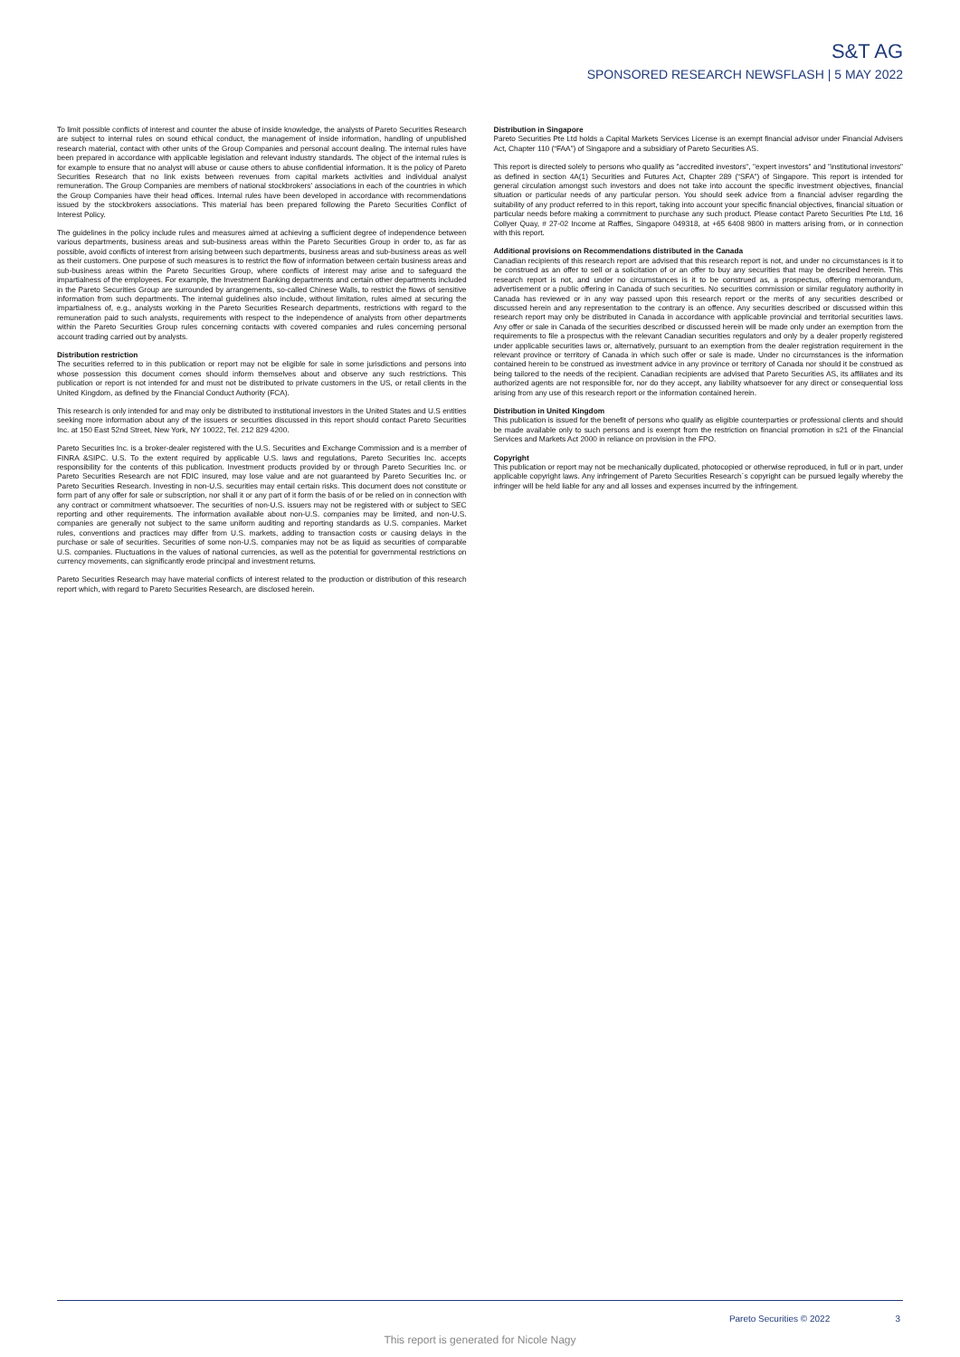S&T AG
SPONSORED RESEARCH NEWSFLASH | 5 MAY 2022
To limit possible conflicts of interest and counter the abuse of inside knowledge, the analysts of Pareto Securities Research are subject to internal rules on sound ethical conduct, the management of inside information, handling of unpublished research material, contact with other units of the Group Companies and personal account dealing. The internal rules have been prepared in accordance with applicable legislation and relevant industry standards. The object of the internal rules is for example to ensure that no analyst will abuse or cause others to abuse confidential information. It is the policy of Pareto Securities Research that no link exists between revenues from capital markets activities and individual analyst remuneration. The Group Companies are members of national stockbrokers' associations in each of the countries in which the Group Companies have their head offices. Internal rules have been developed in accordance with recommendations issued by the stockbrokers associations. This material has been prepared following the Pareto Securities Conflict of Interest Policy.
The guidelines in the policy include rules and measures aimed at achieving a sufficient degree of independence between various departments, business areas and sub-business areas within the Pareto Securities Group in order to, as far as possible, avoid conflicts of interest from arising between such departments, business areas and sub-business areas as well as their customers. One purpose of such measures is to restrict the flow of information between certain business areas and sub-business areas within the Pareto Securities Group, where conflicts of interest may arise and to safeguard the impartialness of the employees. For example, the Investment Banking departments and certain other departments included in the Pareto Securities Group are surrounded by arrangements, so-called Chinese Walls, to restrict the flows of sensitive information from such departments. The internal guidelines also include, without limitation, rules aimed at securing the impartialness of, e.g., analysts working in the Pareto Securities Research departments, restrictions with regard to the remuneration paid to such analysts, requirements with respect to the independence of analysts from other departments within the Pareto Securities Group rules concerning contacts with covered companies and rules concerning personal account trading carried out by analysts.
Distribution restriction
The securities referred to in this publication or report may not be eligible for sale in some jurisdictions and persons into whose possession this document comes should inform themselves about and observe any such restrictions. This publication or report is not intended for and must not be distributed to private customers in the US, or retail clients in the United Kingdom, as defined by the Financial Conduct Authority (FCA).
This research is only intended for and may only be distributed to institutional investors in the United States and U.S entities seeking more information about any of the issuers or securities discussed in this report should contact Pareto Securities Inc. at 150 East 52nd Street, New York, NY 10022, Tel. 212 829 4200.
Pareto Securities Inc. is a broker-dealer registered with the U.S. Securities and Exchange Commission and is a member of FINRA &SIPC. U.S. To the extent required by applicable U.S. laws and regulations, Pareto Securities Inc. accepts responsibility for the contents of this publication. Investment products provided by or through Pareto Securities Inc. or Pareto Securities Research are not FDIC insured, may lose value and are not guaranteed by Pareto Securities Inc. or Pareto Securities Research. Investing in non-U.S. securities may entail certain risks. This document does not constitute or form part of any offer for sale or subscription, nor shall it or any part of it form the basis of or be relied on in connection with any contract or commitment whatsoever. The securities of non-U.S. issuers may not be registered with or subject to SEC reporting and other requirements. The information available about non-U.S. companies may be limited, and non-U.S. companies are generally not subject to the same uniform auditing and reporting standards as U.S. companies. Market rules, conventions and practices may differ from U.S. markets, adding to transaction costs or causing delays in the purchase or sale of securities. Securities of some non-U.S. companies may not be as liquid as securities of comparable U.S. companies. Fluctuations in the values of national currencies, as well as the potential for governmental restrictions on currency movements, can significantly erode principal and investment returns.
Pareto Securities Research may have material conflicts of interest related to the production or distribution of this research report which, with regard to Pareto Securities Research, are disclosed herein.
Distribution in Singapore
Pareto Securities Pte Ltd holds a Capital Markets Services License is an exempt financial advisor under Financial Advisers Act, Chapter 110 (“FAA”) of Singapore and a subsidiary of Pareto Securities AS.
This report is directed solely to persons who qualify as "accredited investors", "expert investors" and "institutional investors" as defined in section 4A(1) Securities and Futures Act, Chapter 289 (“SFA”) of Singapore. This report is intended for general circulation amongst such investors and does not take into account the specific investment objectives, financial situation or particular needs of any particular person. You should seek advice from a financial adviser regarding the suitability of any product referred to in this report, taking into account your specific financial objectives, financial situation or particular needs before making a commitment to purchase any such product. Please contact Pareto Securities Pte Ltd, 16 Collyer Quay, # 27-02 Income at Raffles, Singapore 049318, at +65 6408 9800 in matters arising from, or in connection with this report.
Additional provisions on Recommendations distributed in the Canada
Canadian recipients of this research report are advised that this research report is not, and under no circumstances is it to be construed as an offer to sell or a solicitation of or an offer to buy any securities that may be described herein. This research report is not, and under no circumstances is it to be construed as, a prospectus, offering memorandum, advertisement or a public offering in Canada of such securities. No securities commission or similar regulatory authority in Canada has reviewed or in any way passed upon this research report or the merits of any securities described or discussed herein and any representation to the contrary is an offence. Any securities described or discussed within this research report may only be distributed in Canada in accordance with applicable provincial and territorial securities laws. Any offer or sale in Canada of the securities described or discussed herein will be made only under an exemption from the requirements to file a prospectus with the relevant Canadian securities regulators and only by a dealer properly registered under applicable securities laws or, alternatively, pursuant to an exemption from the dealer registration requirement in the relevant province or territory of Canada in which such offer or sale is made. Under no circumstances is the information contained herein to be construed as investment advice in any province or territory of Canada nor should it be construed as being tailored to the needs of the recipient. Canadian recipients are advised that Pareto Securities AS, its affiliates and its authorized agents are not responsible for, nor do they accept, any liability whatsoever for any direct or consequential loss arising from any use of this research report or the information contained herein.
Distribution in United Kingdom
This publication is issued for the benefit of persons who qualify as eligible counterparties or professional clients and should be made available only to such persons and is exempt from the restriction on financial promotion in s21 of the Financial Services and Markets Act 2000 in reliance on provision in the FPO.
Copyright
This publication or report may not be mechanically duplicated, photocopied or otherwise reproduced, in full or in part, under applicable copyright laws. Any infringement of Pareto Securities Research´s copyright can be pursued legally whereby the infringer will be held liable for any and all losses and expenses incurred by the infringement.
Pareto Securities © 2022 3
This report is generated for Nicole Nagy